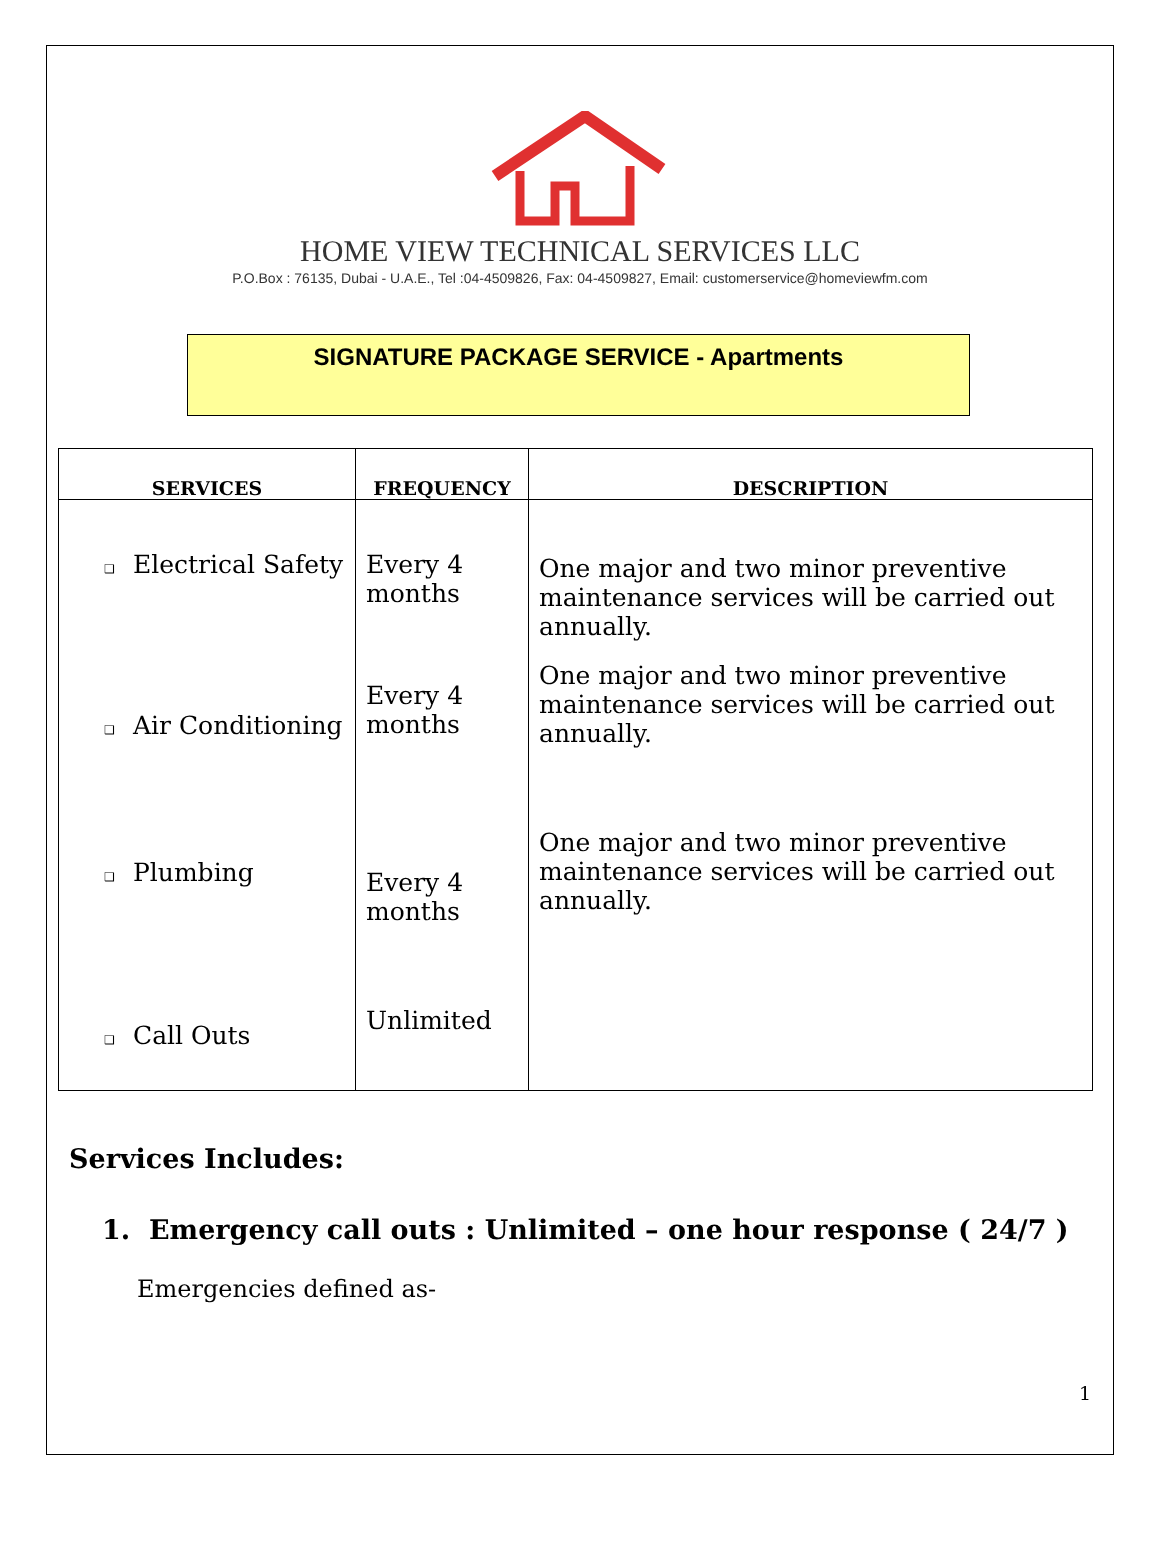HOME VIEW TECHNICAL SERVICES LLC
P.O.Box : 76135, Dubai - U.A.E., Tel :04-4509826, Fax: 04-4509827, Email: customerservice@homeviewfm.com
SIGNATURE PACKAGE SERVICE - Apartments
| SERVICES | FREQUENCY | DESCRIPTION |
| --- | --- | --- |
| ❑ Electrical Safety | Every 4 months | One major and two minor preventive maintenance services will be carried out annually. |
| ❑ Air Conditioning | Every 4 months | One major and two minor preventive maintenance services will be carried out annually. |
| ❑ Plumbing | Every 4 months | One major and two minor preventive maintenance services will be carried out annually. |
| ❑ Call Outs | Unlimited | |
Services Includes:
1. Emergency call outs : Unlimited – one hour response ( 24/7 )
Emergencies defined as-
1